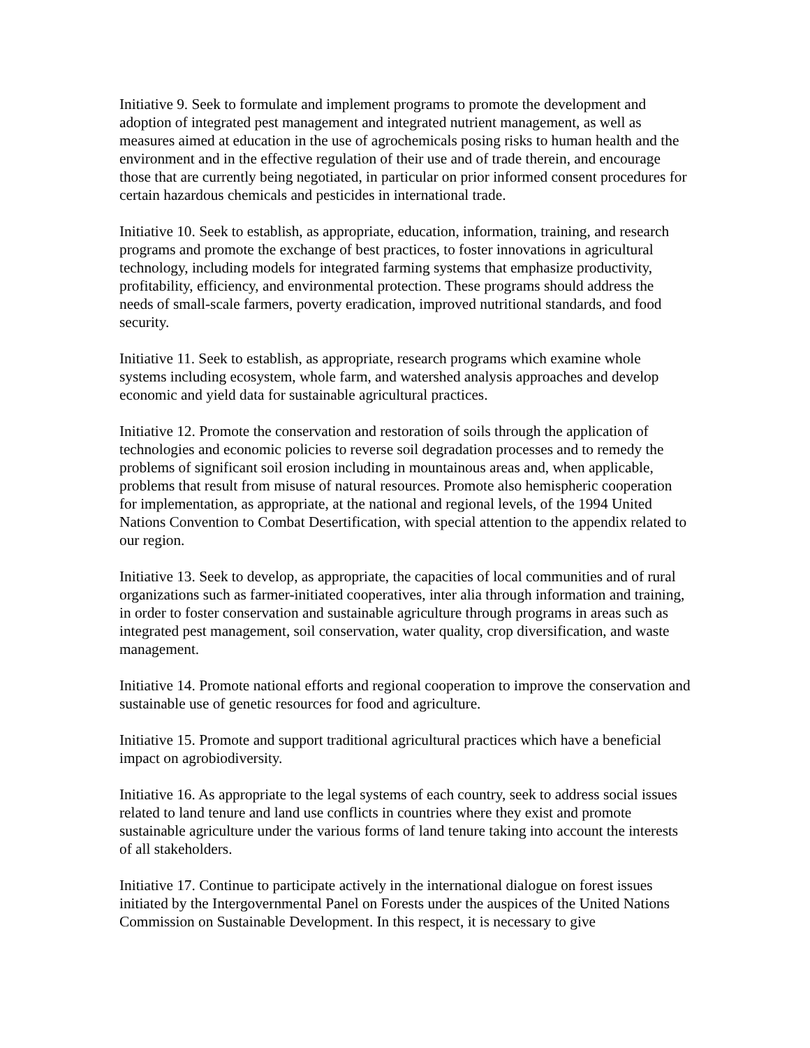Initiative 9. Seek to formulate and implement programs to promote the development and adoption of integrated pest management and integrated nutrient management, as well as measures aimed at education in the use of agrochemicals posing risks to human health and the environment and in the effective regulation of their use and of trade therein, and encourage those that are currently being negotiated, in particular on prior informed consent procedures for certain hazardous chemicals and pesticides in international trade.
Initiative 10. Seek to establish, as appropriate, education, information, training, and research programs and promote the exchange of best practices, to foster innovations in agricultural technology, including models for integrated farming systems that emphasize productivity, profitability, efficiency, and environmental protection. These programs should address the needs of small-scale farmers, poverty eradication, improved nutritional standards, and food security.
Initiative 11. Seek to establish, as appropriate, research programs which examine whole systems including ecosystem, whole farm, and watershed analysis approaches and develop economic and yield data for sustainable agricultural practices.
Initiative 12. Promote the conservation and restoration of soils through the application of technologies and economic policies to reverse soil degradation processes and to remedy the problems of significant soil erosion including in mountainous areas and, when applicable, problems that result from misuse of natural resources. Promote also hemispheric cooperation for implementation, as appropriate, at the national and regional levels, of the 1994 United Nations Convention to Combat Desertification, with special attention to the appendix related to our region.
Initiative 13. Seek to develop, as appropriate, the capacities of local communities and of rural organizations such as farmer-initiated cooperatives, inter alia through information and training, in order to foster conservation and sustainable agriculture through programs in areas such as integrated pest management, soil conservation, water quality, crop diversification, and waste management.
Initiative 14. Promote national efforts and regional cooperation to improve the conservation and sustainable use of genetic resources for food and agriculture.
Initiative 15. Promote and support traditional agricultural practices which have a beneficial impact on agrobiodiversity.
Initiative 16. As appropriate to the legal systems of each country, seek to address social issues related to land tenure and land use conflicts in countries where they exist and promote sustainable agriculture under the various forms of land tenure taking into account the interests of all stakeholders.
Initiative 17. Continue to participate actively in the international dialogue on forest issues initiated by the Intergovernmental Panel on Forests under the auspices of the United Nations Commission on Sustainable Development. In this respect, it is necessary to give